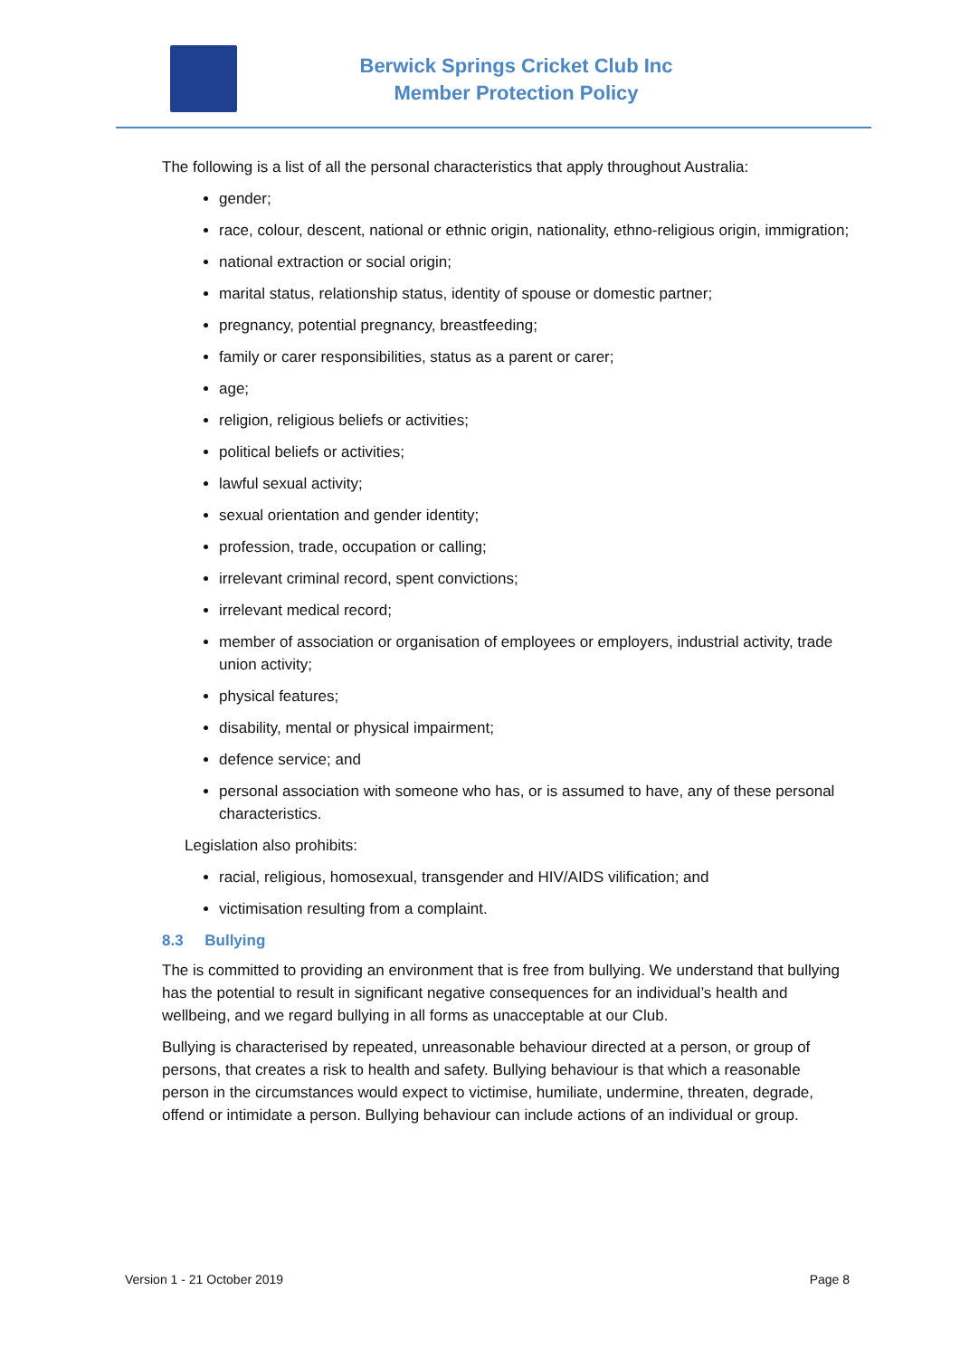Berwick Springs Cricket Club Inc
Member Protection Policy
The following is a list of all the personal characteristics that apply throughout Australia:
gender;
race, colour, descent, national or ethnic origin, nationality, ethno-religious origin, immigration;
national extraction or social origin;
marital status, relationship status, identity of spouse or domestic partner;
pregnancy, potential pregnancy, breastfeeding;
family or carer responsibilities, status as a parent or carer;
age;
religion, religious beliefs or activities;
political beliefs or activities;
lawful sexual activity;
sexual orientation and gender identity;
profession, trade, occupation or calling;
irrelevant criminal record, spent convictions;
irrelevant medical record;
member of association or organisation of employees or employers, industrial activity, trade union activity;
physical features;
disability, mental or physical impairment;
defence service; and
personal association with someone who has, or is assumed to have, any of these personal characteristics.
Legislation also prohibits:
racial, religious, homosexual, transgender and HIV/AIDS vilification; and
victimisation resulting from a complaint.
8.3 Bullying
The is committed to providing an environment that is free from bullying. We understand that bullying has the potential to result in significant negative consequences for an individual’s health and wellbeing, and we regard bullying in all forms as unacceptable at our Club.
Bullying is characterised by repeated, unreasonable behaviour directed at a person, or group of persons, that creates a risk to health and safety. Bullying behaviour is that which a reasonable person in the circumstances would expect to victimise, humiliate, undermine, threaten, degrade, offend or intimidate a person. Bullying behaviour can include actions of an individual or group.
Version 1 - 21 October 2019 Page 8